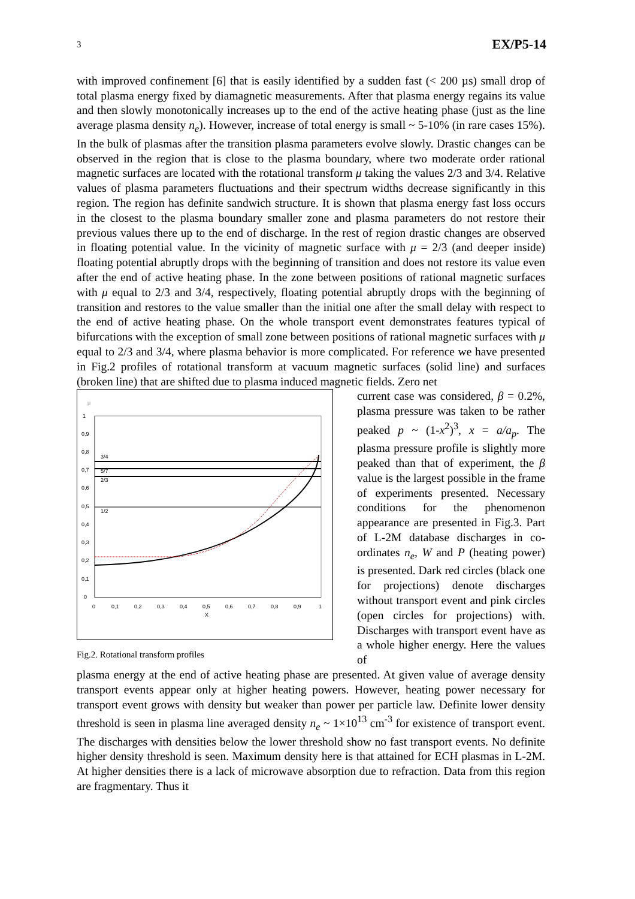3 EX/P5-14
with improved confinement [6] that is easily identified by a sudden fast (< 200 µs) small drop of total plasma energy fixed by diamagnetic measurements. After that plasma energy regains its value and then slowly monotonically increases up to the end of the active heating phase (just as the line average plasma density n<sub>e</sub>). However, increase of total energy is small ~ 5-10% (in rare cases 15%). In the bulk of plasmas after the transition plasma parameters evolve slowly. Drastic changes can be observed in the region that is close to the plasma boundary, where two moderate order rational magnetic surfaces are located with the rotational transform μ taking the values 2/3 and 3/4. Relative values of plasma parameters fluctuations and their spectrum widths decrease significantly in this region. The region has definite sandwich structure. It is shown that plasma energy fast loss occurs in the closest to the plasma boundary smaller zone and plasma parameters do not restore their previous values there up to the end of discharge. In the rest of region drastic changes are observed in floating potential value. In the vicinity of magnetic surface with μ = 2/3 (and deeper inside) floating potential abruptly drops with the beginning of transition and does not restore its value even after the end of active heating phase. In the zone between positions of rational magnetic surfaces with μ equal to 2/3 and 3/4, respectively, floating potential abruptly drops with the beginning of transition and restores to the value smaller than the initial one after the small delay with respect to the end of active heating phase. On the whole transport event demonstrates features typical of bifurcations with the exception of small zone between positions of rational magnetic surfaces with μ equal to 2/3 and 3/4, where plasma behavior is more complicated. For reference we have presented in Fig.2 profiles of rotational transform at vacuum magnetic surfaces (solid line) and surfaces (broken line) that are shifted due to plasma induced magnetic fields. Zero net
μ
1
0,9
0,8
0,7
0,6
0,5
0,4
0,3
0,2
0,1
0
0
0,1
0,2
0,3
0,4
0,5
0,6
0,7
0,8
0,9
1
X
3/4
5/7
2/3
1/2
Fig.2. Rotational transform profiles
current case was considered, β = 0.2%, plasma pressure was taken to be rather peaked p ~ (1-x<sup>2</sup>)<sup>3</sup>, x = a/a<sub>p</sub>. The plasma pressure profile is slightly more peaked than that of experiment, the β value is the largest possible in the frame of experiments presented. Necessary conditions for the phenomenon appearance are presented in Fig.3. Part of L-2M database discharges in co-ordinates n<sub>e</sub>, W and P (heating power) is presented. Dark red circles (black one for projections) denote discharges without transport event and pink circles (open circles for projections) with. Discharges with transport event have as a whole higher energy. Here the values of
plasma energy at the end of active heating phase are presented. At given value of average density transport events appear only at higher heating powers. However, heating power necessary for transport event grows with density but weaker than power per particle law. Definite lower density threshold is seen in plasma line averaged density n<sub>e</sub> ~ 1×10<sup>13</sup> cm<sup>-3</sup> for existence of transport event. The discharges with densities below the lower threshold show no fast transport events. No definite higher density threshold is seen. Maximum density here is that attained for ECH plasmas in L-2M. At higher densities there is a lack of microwave absorption due to refraction. Data from this region are fragmentary. Thus it